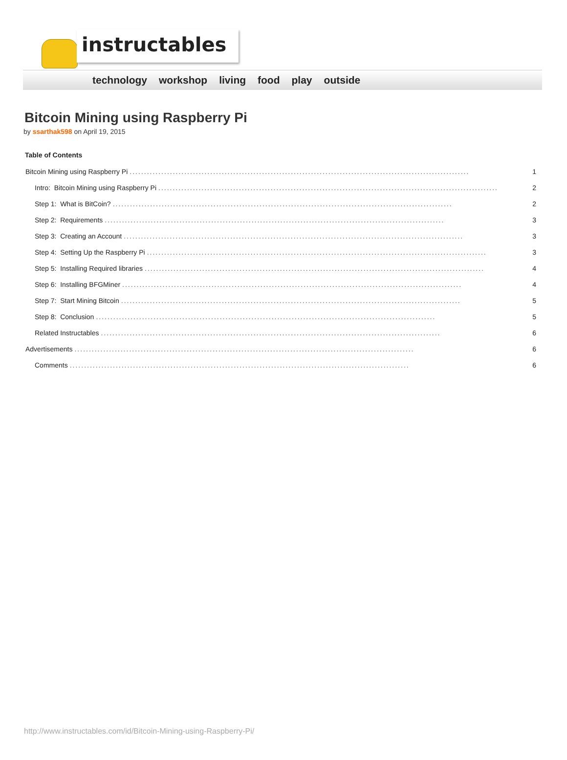instructables
technology workshop living food play outside
Bitcoin Mining using Raspberry Pi
by ssarthak598 on April 19, 2015
Table of Contents
Bitcoin Mining using Raspberry Pi...................................................................................................................... 1
Intro: Bitcoin Mining using Raspberry Pi...................................................................................................................... 2
Step 1: What is BitCoin?...................................................................................................................... 2
Step 2: Requirements...................................................................................................................... 3
Step 3: Creating an Account...................................................................................................................... 3
Step 4: Setting Up the Raspberry Pi...................................................................................................................... 3
Step 5: Installing Required libraries...................................................................................................................... 4
Step 6: Installing BFGMiner...................................................................................................................... 4
Step 7: Start Mining Bitcoin...................................................................................................................... 5
Step 8: Conclusion...................................................................................................................... 5
Related Instructables...................................................................................................................... 6
Advertisements...................................................................................................................... 6
Comments...................................................................................................................... 6
http://www.instructables.com/id/Bitcoin-Mining-using-Raspberry-Pi/